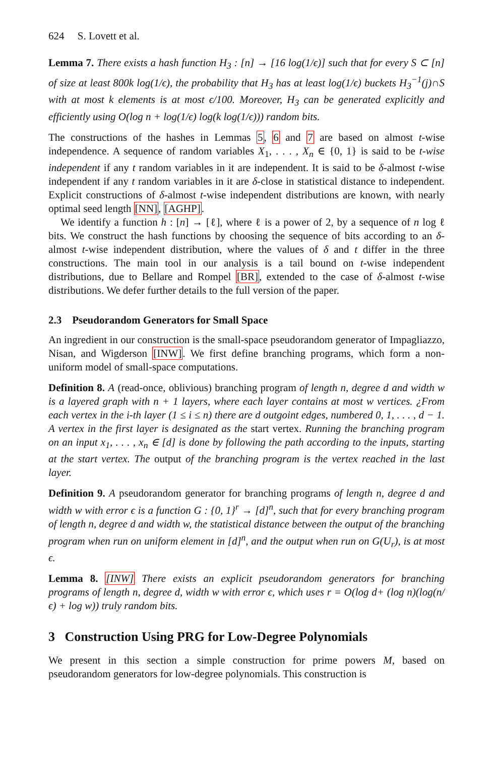624 S. Lovett et al.
Lemma 7. There exists a hash function H<sub>3</sub> : [n] → [16 log(1/ϵ)] such that for every S ⊂ [n] of size at least 800k log(1/ϵ), the probability that H<sub>3</sub> has at least log(1/ϵ) buckets H<sub>3</sub><sup>−1</sup>(j)∩S with at most k elements is at most ϵ/100. Moreover, H<sub>3</sub> can be generated explicitly and efficiently using O(log n + log(1/ϵ) log(k log(1/ϵ))) random bits.
The constructions of the hashes in Lemmas 5, 6 and 7 are based on almost t-wise independence. A sequence of random variables X<sub>1</sub>, . . . , X<sub>n</sub> ∈ {0, 1} is said to be t-wise independent if any t random variables in it are independent. It is said to be δ-almost t-wise independent if any t random variables in it are δ-close in statistical distance to independent. Explicit constructions of δ-almost t-wise independent distributions are known, with nearly optimal seed length [NN], [AGHP].
We identify a function h : [n] → [ℓ], where ℓ is a power of 2, by a sequence of n log ℓ bits. We construct the hash functions by choosing the sequence of bits according to an δ-almost t-wise independent distribution, where the values of δ and t differ in the three constructions. The main tool in our analysis is a tail bound on t-wise independent distributions, due to Bellare and Rompel [BR], extended to the case of δ-almost t-wise distributions. We defer further details to the full version of the paper.
2.3 Pseudorandom Generators for Small Space
An ingredient in our construction is the small-space pseudorandom generator of Impagliazzo, Nisan, and Wigderson [INW]. We first define branching programs, which form a non-uniform model of small-space computations.
Definition 8. A (read-once, oblivious) branching program of length n, degree d and width w is a layered graph with n + 1 layers, where each layer contains at most w vertices. ¿From each vertex in the i-th layer (1 ≤ i ≤ n) there are d outgoint edges, numbered 0, 1, . . . , d − 1. A vertex in the first layer is designated as the start vertex. Running the branching program on an input x<sub>1</sub>, . . . , x<sub>n</sub> ∈ [d] is done by following the path according to the inputs, starting at the start vertex. The output of the branching program is the vertex reached in the last layer.
Definition 9. A pseudorandom generator for branching programs of length n, degree d and width w with error ϵ is a function G : {0, 1}<sup>r</sup> → [d]<sup>n</sup>, such that for every branching program of length n, degree d and width w, the statistical distance between the output of the branching program when run on uniform element in [d]<sup>n</sup>, and the output when run on G(U<sub>r</sub>), is at most ϵ.
Lemma 8. [INW] There exists an explicit pseudorandom generators for branching programs of length n, degree d, width w with error ϵ, which uses r = O(log d+ (log n)(log(n/ϵ) + log w)) truly random bits.
3 Construction Using PRG for Low-Degree Polynomials
We present in this section a simple construction for prime powers M, based on pseudorandom generators for low-degree polynomials. This construction is